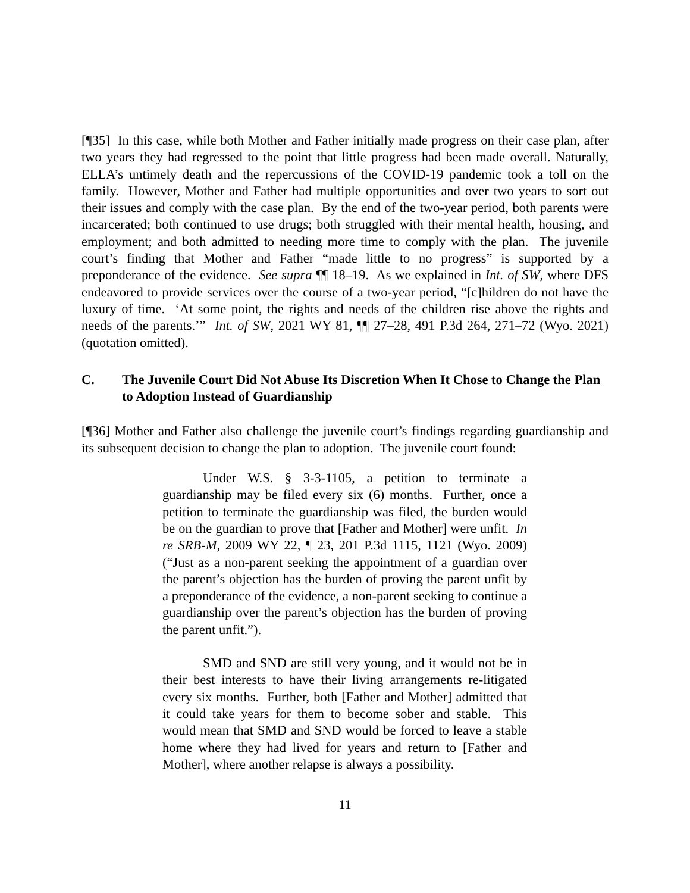[¶35] In this case, while both Mother and Father initially made progress on their case plan, after two years they had regressed to the point that little progress had been made overall. Naturally, ELLA’s untimely death and the repercussions of the COVID-19 pandemic took a toll on the family. However, Mother and Father had multiple opportunities and over two years to sort out their issues and comply with the case plan. By the end of the two-year period, both parents were incarcerated; both continued to use drugs; both struggled with their mental health, housing, and employment; and both admitted to needing more time to comply with the plan. The juvenile court’s finding that Mother and Father “made little to no progress” is supported by a preponderance of the evidence. See supra ¶¶ 18–19. As we explained in Int. of SW, where DFS endeavored to provide services over the course of a two-year period, “[c]hildren do not have the luxury of time. ‘At some point, the rights and needs of the children rise above the rights and needs of the parents.’” Int. of SW, 2021 WY 81, ¶¶ 27–28, 491 P.3d 264, 271–72 (Wyo. 2021) (quotation omitted).
C. The Juvenile Court Did Not Abuse Its Discretion When It Chose to Change the Plan to Adoption Instead of Guardianship
[¶36] Mother and Father also challenge the juvenile court’s findings regarding guardianship and its subsequent decision to change the plan to adoption. The juvenile court found:
Under W.S. § 3-3-1105, a petition to terminate a guardianship may be filed every six (6) months. Further, once a petition to terminate the guardianship was filed, the burden would be on the guardian to prove that [Father and Mother] were unfit. In re SRB-M, 2009 WY 22, ¶ 23, 201 P.3d 1115, 1121 (Wyo. 2009) (“Just as a non-parent seeking the appointment of a guardian over the parent’s objection has the burden of proving the parent unfit by a preponderance of the evidence, a non-parent seeking to continue a guardianship over the parent’s objection has the burden of proving the parent unfit.”).
SMD and SND are still very young, and it would not be in their best interests to have their living arrangements re-litigated every six months. Further, both [Father and Mother] admitted that it could take years for them to become sober and stable. This would mean that SMD and SND would be forced to leave a stable home where they had lived for years and return to [Father and Mother], where another relapse is always a possibility.
11